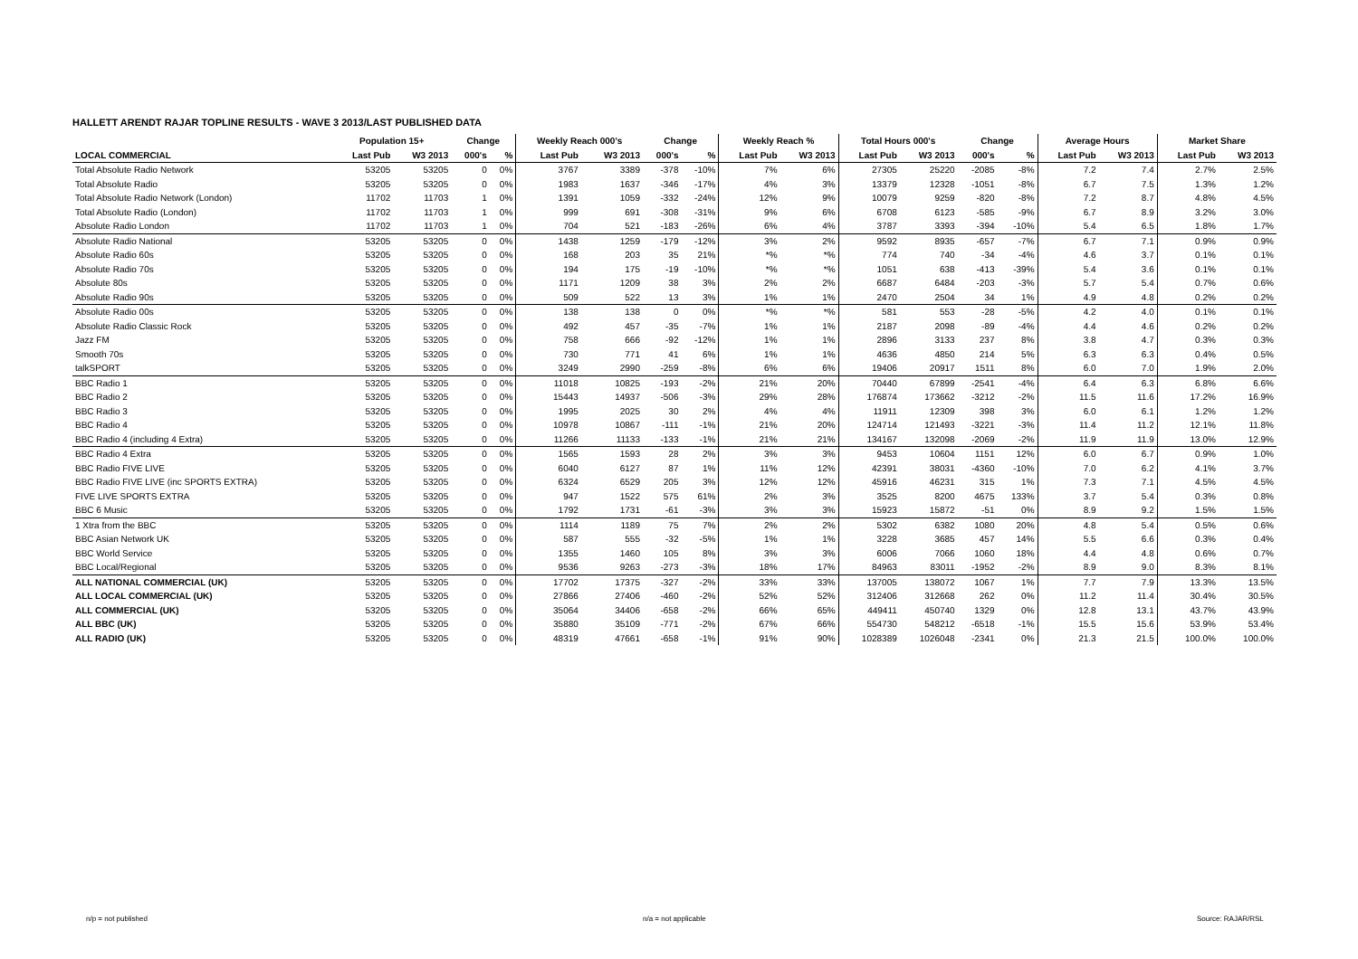HALLETT ARENDT RAJAR TOPLINE RESULTS - WAVE 3 2013/LAST PUBLISHED DATA
| | Population 15+ | | Change | | Weekly Reach 000's | | Change | | Weekly Reach % | | Total Hours 000's | | Change | | Average Hours | | Market Share | |
| --- | --- | --- | --- | --- | --- | --- | --- | --- | --- | --- | --- | --- | --- | --- | --- | --- | --- | --- |
| LOCAL COMMERCIAL | Last Pub | W3 2013 | 000's | % | Last Pub | W3 2013 | 000's | % | Last Pub | W3 2013 | Last Pub | W3 2013 | 000's | % | Last Pub | W3 2013 | Last Pub | W3 2013 |
| Total Absolute Radio Network | 53205 | 53205 | 0 | 0% | 3767 | 3389 | -378 | -10% | 7% | 6% | 27305 | 25220 | -2085 | -8% | 7.2 | 7.4 | 2.7% | 2.5% |
| Total Absolute Radio | 53205 | 53205 | 0 | 0% | 1983 | 1637 | -346 | -17% | 4% | 3% | 13379 | 12328 | -1051 | -8% | 6.7 | 7.5 | 1.3% | 1.2% |
| Total Absolute Radio Network (London) | 11702 | 11703 | 1 | 0% | 1391 | 1059 | -332 | -24% | 12% | 9% | 10079 | 9259 | -820 | -8% | 7.2 | 8.7 | 4.8% | 4.5% |
| Total Absolute Radio (London) | 11702 | 11703 | 1 | 0% | 999 | 691 | -308 | -31% | 9% | 6% | 6708 | 6123 | -585 | -9% | 6.7 | 8.9 | 3.2% | 3.0% |
| Absolute Radio London | 11702 | 11703 | 1 | 0% | 704 | 521 | -183 | -26% | 6% | 4% | 3787 | 3393 | -394 | -10% | 5.4 | 6.5 | 1.8% | 1.7% |
| Absolute Radio National | 53205 | 53205 | 0 | 0% | 1438 | 1259 | -179 | -12% | 3% | 2% | 9592 | 8935 | -657 | -7% | 6.7 | 7.1 | 0.9% | 0.9% |
| Absolute Radio 60s | 53205 | 53205 | 0 | 0% | 168 | 203 | 35 | 21% | *% | *% | 774 | 740 | -34 | -4% | 4.6 | 3.7 | 0.1% | 0.1% |
| Absolute Radio 70s | 53205 | 53205 | 0 | 0% | 194 | 175 | -19 | -10% | *% | *% | 1051 | 638 | -413 | -39% | 5.4 | 3.6 | 0.1% | 0.1% |
| Absolute 80s | 53205 | 53205 | 0 | 0% | 1171 | 1209 | 38 | 3% | 2% | 2% | 6687 | 6484 | -203 | -3% | 5.7 | 5.4 | 0.7% | 0.6% |
| Absolute Radio 90s | 53205 | 53205 | 0 | 0% | 509 | 522 | 13 | 3% | 1% | 1% | 2470 | 2504 | 34 | 1% | 4.9 | 4.8 | 0.2% | 0.2% |
| Absolute Radio 00s | 53205 | 53205 | 0 | 0% | 138 | 138 | 0 | 0% | *% | *% | 581 | 553 | -28 | -5% | 4.2 | 4.0 | 0.1% | 0.1% |
| Absolute Radio Classic Rock | 53205 | 53205 | 0 | 0% | 492 | 457 | -35 | -7% | 1% | 1% | 2187 | 2098 | -89 | -4% | 4.4 | 4.6 | 0.2% | 0.2% |
| Jazz FM | 53205 | 53205 | 0 | 0% | 758 | 666 | -92 | -12% | 1% | 1% | 2896 | 3133 | 237 | 8% | 3.8 | 4.7 | 0.3% | 0.3% |
| Smooth 70s | 53205 | 53205 | 0 | 0% | 730 | 771 | 41 | 6% | 1% | 1% | 4636 | 4850 | 214 | 5% | 6.3 | 6.3 | 0.4% | 0.5% |
| talkSPORT | 53205 | 53205 | 0 | 0% | 3249 | 2990 | -259 | -8% | 6% | 6% | 19406 | 20917 | 1511 | 8% | 6.0 | 7.0 | 1.9% | 2.0% |
| BBC Radio 1 | 53205 | 53205 | 0 | 0% | 11018 | 10825 | -193 | -2% | 21% | 20% | 70440 | 67899 | -2541 | -4% | 6.4 | 6.3 | 6.8% | 6.6% |
| BBC Radio 2 | 53205 | 53205 | 0 | 0% | 15443 | 14937 | -506 | -3% | 29% | 28% | 176874 | 173662 | -3212 | -2% | 11.5 | 11.6 | 17.2% | 16.9% |
| BBC Radio 3 | 53205 | 53205 | 0 | 0% | 1995 | 2025 | 30 | 2% | 4% | 4% | 11911 | 12309 | 398 | 3% | 6.0 | 6.1 | 1.2% | 1.2% |
| BBC Radio 4 | 53205 | 53205 | 0 | 0% | 10978 | 10867 | -111 | -1% | 21% | 20% | 124714 | 121493 | -3221 | -3% | 11.4 | 11.2 | 12.1% | 11.8% |
| BBC Radio 4 (including 4 Extra) | 53205 | 53205 | 0 | 0% | 11266 | 11133 | -133 | -1% | 21% | 21% | 134167 | 132098 | -2069 | -2% | 11.9 | 11.9 | 13.0% | 12.9% |
| BBC Radio 4 Extra | 53205 | 53205 | 0 | 0% | 1565 | 1593 | 28 | 2% | 3% | 3% | 9453 | 10604 | 1151 | 12% | 6.0 | 6.7 | 0.9% | 1.0% |
| BBC Radio FIVE LIVE | 53205 | 53205 | 0 | 0% | 6040 | 6127 | 87 | 1% | 11% | 12% | 42391 | 38031 | -4360 | -10% | 7.0 | 6.2 | 4.1% | 3.7% |
| BBC Radio FIVE LIVE (inc SPORTS EXTRA) | 53205 | 53205 | 0 | 0% | 6324 | 6529 | 205 | 3% | 12% | 12% | 45916 | 46231 | 315 | 1% | 7.3 | 7.1 | 4.5% | 4.5% |
| FIVE LIVE SPORTS EXTRA | 53205 | 53205 | 0 | 0% | 947 | 1522 | 575 | 61% | 2% | 3% | 3525 | 8200 | 4675 | 133% | 3.7 | 5.4 | 0.3% | 0.8% |
| BBC 6 Music | 53205 | 53205 | 0 | 0% | 1792 | 1731 | -61 | -3% | 3% | 3% | 15923 | 15872 | -51 | 0% | 8.9 | 9.2 | 1.5% | 1.5% |
| 1 Xtra from the BBC | 53205 | 53205 | 0 | 0% | 1114 | 1189 | 75 | 7% | 2% | 2% | 5302 | 6382 | 1080 | 20% | 4.8 | 5.4 | 0.5% | 0.6% |
| BBC Asian Network UK | 53205 | 53205 | 0 | 0% | 587 | 555 | -32 | -5% | 1% | 1% | 3228 | 3685 | 457 | 14% | 5.5 | 6.6 | 0.3% | 0.4% |
| BBC World Service | 53205 | 53205 | 0 | 0% | 1355 | 1460 | 105 | 8% | 3% | 3% | 6006 | 7066 | 1060 | 18% | 4.4 | 4.8 | 0.6% | 0.7% |
| BBC Local/Regional | 53205 | 53205 | 0 | 0% | 9536 | 9263 | -273 | -3% | 18% | 17% | 84963 | 83011 | -1952 | -2% | 8.9 | 9.0 | 8.3% | 8.1% |
| ALL NATIONAL COMMERCIAL (UK) | 53205 | 53205 | 0 | 0% | 17702 | 17375 | -327 | -2% | 33% | 33% | 137005 | 138072 | 1067 | 1% | 7.7 | 7.9 | 13.3% | 13.5% |
| ALL LOCAL COMMERCIAL (UK) | 53205 | 53205 | 0 | 0% | 27866 | 27406 | -460 | -2% | 52% | 52% | 312406 | 312668 | 262 | 0% | 11.2 | 11.4 | 30.4% | 30.5% |
| ALL COMMERCIAL (UK) | 53205 | 53205 | 0 | 0% | 35064 | 34406 | -658 | -2% | 66% | 65% | 449411 | 450740 | 1329 | 0% | 12.8 | 13.1 | 43.7% | 43.9% |
| ALL BBC (UK) | 53205 | 53205 | 0 | 0% | 35880 | 35109 | -771 | -2% | 67% | 66% | 554730 | 548212 | -6518 | -1% | 15.5 | 15.6 | 53.9% | 53.4% |
| ALL RADIO (UK) | 53205 | 53205 | 0 | 0% | 48319 | 47661 | -658 | -1% | 91% | 90% | 1028389 | 1026048 | -2341 | 0% | 21.3 | 21.5 | 100.0% | 100.0% |
n/p = not published n/a = not applicable Source: RAJAR/RSL